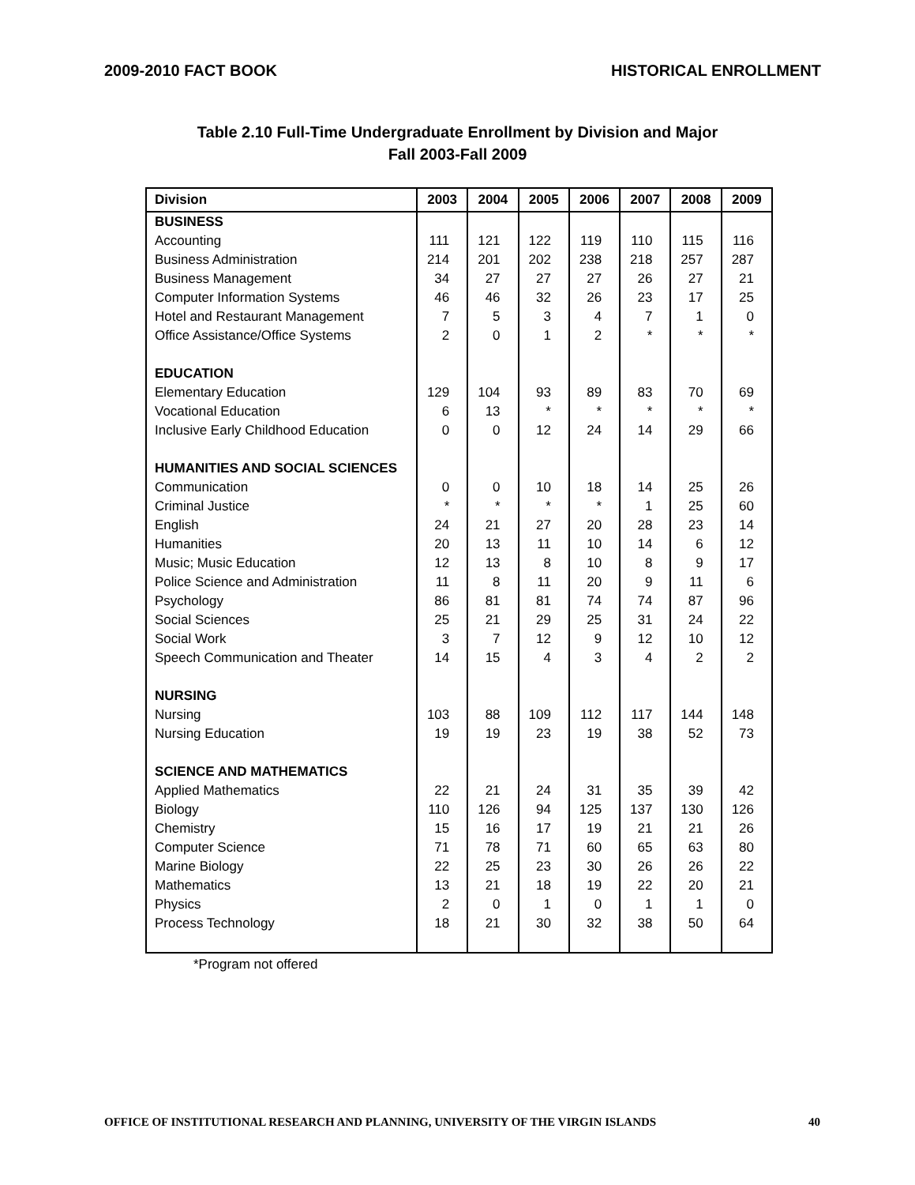2009-2010 FACT BOOK HISTORICAL ENROLLMENT
Table 2.10 Full-Time Undergraduate Enrollment by Division and Major
Fall 2003-Fall 2009
| Division | 2003 | 2004 | 2005 | 2006 | 2007 | 2008 | 2009 |
| --- | --- | --- | --- | --- | --- | --- | --- |
| BUSINESS | | | | | | | |
| Accounting | 111 | 121 | 122 | 119 | 110 | 115 | 116 |
| Business Administration | 214 | 201 | 202 | 238 | 218 | 257 | 287 |
| Business Management | 34 | 27 | 27 | 27 | 26 | 27 | 21 |
| Computer Information Systems | 46 | 46 | 32 | 26 | 23 | 17 | 25 |
| Hotel and Restaurant Management | 7 | 5 | 3 | 4 | 7 | 1 | 0 |
| Office Assistance/Office Systems | 2 | 0 | 1 | 2 | * | * | * |
| EDUCATION | | | | | | | |
| Elementary Education | 129 | 104 | 93 | 89 | 83 | 70 | 69 |
| Vocational Education | 6 | 13 | * | * | * | * | * |
| Inclusive Early Childhood Education | 0 | 0 | 12 | 24 | 14 | 29 | 66 |
| HUMANITIES AND SOCIAL SCIENCES | | | | | | | |
| Communication | 0 | 0 | 10 | 18 | 14 | 25 | 26 |
| Criminal Justice | * | * | * | * | 1 | 25 | 60 |
| English | 24 | 21 | 27 | 20 | 28 | 23 | 14 |
| Humanities | 20 | 13 | 11 | 10 | 14 | 6 | 12 |
| Music; Music Education | 12 | 13 | 8 | 10 | 8 | 9 | 17 |
| Police Science and Administration | 11 | 8 | 11 | 20 | 9 | 11 | 6 |
| Psychology | 86 | 81 | 81 | 74 | 74 | 87 | 96 |
| Social Sciences | 25 | 21 | 29 | 25 | 31 | 24 | 22 |
| Social Work | 3 | 7 | 12 | 9 | 12 | 10 | 12 |
| Speech Communication and Theater | 14 | 15 | 4 | 3 | 4 | 2 | 2 |
| NURSING | | | | | | | |
| Nursing | 103 | 88 | 109 | 112 | 117 | 144 | 148 |
| Nursing Education | 19 | 19 | 23 | 19 | 38 | 52 | 73 |
| SCIENCE AND MATHEMATICS | | | | | | | |
| Applied Mathematics | 22 | 21 | 24 | 31 | 35 | 39 | 42 |
| Biology | 110 | 126 | 94 | 125 | 137 | 130 | 126 |
| Chemistry | 15 | 16 | 17 | 19 | 21 | 21 | 26 |
| Computer Science | 71 | 78 | 71 | 60 | 65 | 63 | 80 |
| Marine Biology | 22 | 25 | 23 | 30 | 26 | 26 | 22 |
| Mathematics | 13 | 21 | 18 | 19 | 22 | 20 | 21 |
| Physics | 2 | 0 | 1 | 0 | 1 | 1 | 0 |
| Process Technology | 18 | 21 | 30 | 32 | 38 | 50 | 64 |
*Program not offered
OFFICE OF INSTITUTIONAL RESEARCH AND PLANNING, UNIVERSITY OF THE VIRGIN ISLANDS 40